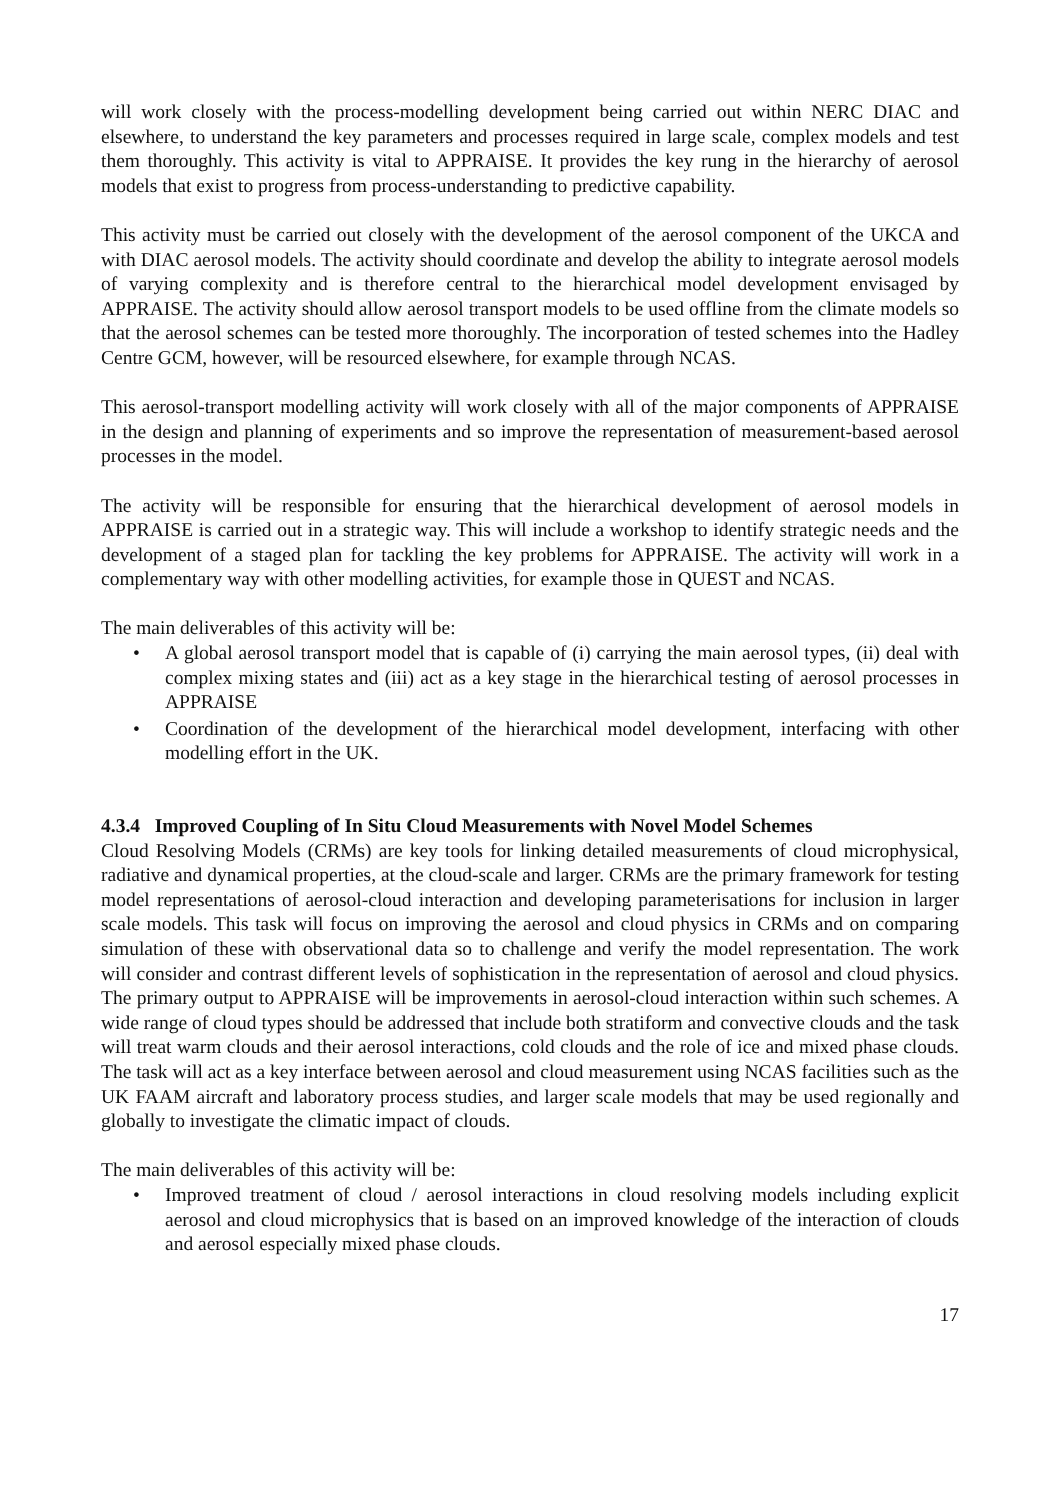will work closely with the process-modelling development being carried out within NERC DIAC and elsewhere, to understand the key parameters and processes required in large scale, complex models and test them thoroughly. This activity is vital to APPRAISE. It provides the key rung in the hierarchy of aerosol models that exist to progress from process-understanding to predictive capability.
This activity must be carried out closely with the development of the aerosol component of the UKCA and with DIAC aerosol models. The activity should coordinate and develop the ability to integrate aerosol models of varying complexity and is therefore central to the hierarchical model development envisaged by APPRAISE. The activity should allow aerosol transport models to be used offline from the climate models so that the aerosol schemes can be tested more thoroughly. The incorporation of tested schemes into the Hadley Centre GCM, however, will be resourced elsewhere, for example through NCAS.
This aerosol-transport modelling activity will work closely with all of the major components of APPRAISE in the design and planning of experiments and so improve the representation of measurement-based aerosol processes in the model.
The activity will be responsible for ensuring that the hierarchical development of aerosol models in APPRAISE is carried out in a strategic way. This will include a workshop to identify strategic needs and the development of a staged plan for tackling the key problems for APPRAISE. The activity will work in a complementary way with other modelling activities, for example those in QUEST and NCAS.
The main deliverables of this activity will be:
• A global aerosol transport model that is capable of (i) carrying the main aerosol types, (ii) deal with complex mixing states and (iii) act as a key stage in the hierarchical testing of aerosol processes in APPRAISE
• Coordination of the development of the hierarchical model development, interfacing with other modelling effort in the UK.
4.3.4 Improved Coupling of In Situ Cloud Measurements with Novel Model Schemes
Cloud Resolving Models (CRMs) are key tools for linking detailed measurements of cloud microphysical, radiative and dynamical properties, at the cloud-scale and larger. CRMs are the primary framework for testing model representations of aerosol-cloud interaction and developing parameterisations for inclusion in larger scale models. This task will focus on improving the aerosol and cloud physics in CRMs and on comparing simulation of these with observational data so to challenge and verify the model representation. The work will consider and contrast different levels of sophistication in the representation of aerosol and cloud physics. The primary output to APPRAISE will be improvements in aerosol-cloud interaction within such schemes. A wide range of cloud types should be addressed that include both stratiform and convective clouds and the task will treat warm clouds and their aerosol interactions, cold clouds and the role of ice and mixed phase clouds. The task will act as a key interface between aerosol and cloud measurement using NCAS facilities such as the UK FAAM aircraft and laboratory process studies, and larger scale models that may be used regionally and globally to investigate the climatic impact of clouds.
The main deliverables of this activity will be:
• Improved treatment of cloud / aerosol interactions in cloud resolving models including explicit aerosol and cloud microphysics that is based on an improved knowledge of the interaction of clouds and aerosol especially mixed phase clouds.
17